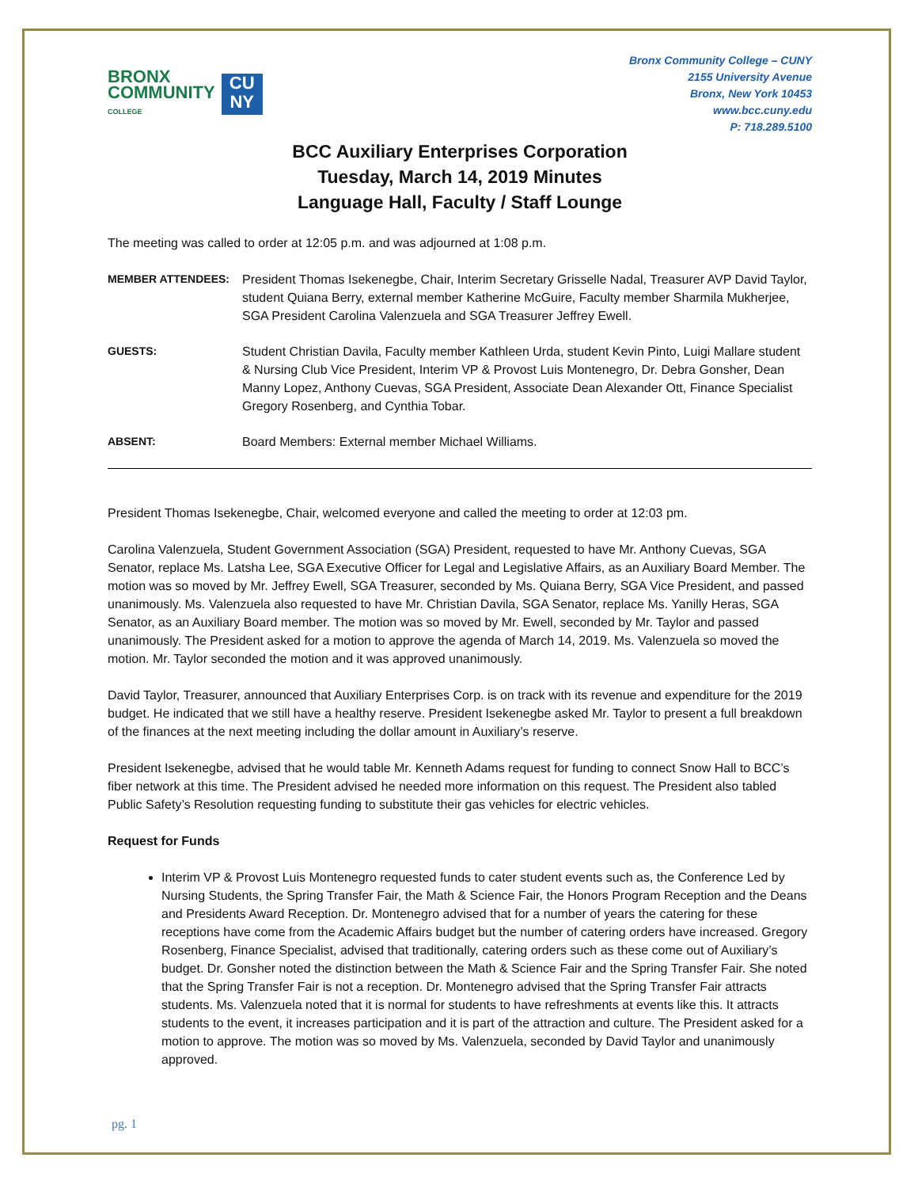BRONX
COMMUNITY
COLLEGE
CU
NY
Bronx Community College – CUNY
2155 University Avenue
Bronx, New York 10453
www.bcc.cuny.edu
P: 718.289.5100
BCC Auxiliary Enterprises Corporation
Tuesday, March 14, 2019 Minutes
Language Hall, Faculty / Staff Lounge
The meeting was called to order at 12:05 p.m. and was adjourned at 1:08 p.m.
MEMBER ATTENDEES: President Thomas Isekenegbe, Chair, Interim Secretary Grisselle Nadal, Treasurer AVP David Taylor, student Quiana Berry, external member Katherine McGuire, Faculty member Sharmila Mukherjee, SGA President Carolina Valenzuela and SGA Treasurer Jeffrey Ewell.
GUESTS: Student Christian Davila, Faculty member Kathleen Urda, student Kevin Pinto, Luigi Mallare student & Nursing Club Vice President, Interim VP & Provost Luis Montenegro, Dr. Debra Gonsher, Dean Manny Lopez, Anthony Cuevas, SGA President, Associate Dean Alexander Ott, Finance Specialist Gregory Rosenberg, and Cynthia Tobar.
ABSENT: Board Members: External member Michael Williams.
President Thomas Isekenegbe, Chair, welcomed everyone and called the meeting to order at 12:03 pm.
Carolina Valenzuela, Student Government Association (SGA) President, requested to have Mr. Anthony Cuevas, SGA Senator, replace Ms. Latsha Lee, SGA Executive Officer for Legal and Legislative Affairs, as an Auxiliary Board Member. The motion was so moved by Mr. Jeffrey Ewell, SGA Treasurer, seconded by Ms. Quiana Berry, SGA Vice President, and passed unanimously. Ms. Valenzuela also requested to have Mr. Christian Davila, SGA Senator, replace Ms. Yanilly Heras, SGA Senator, as an Auxiliary Board member. The motion was so moved by Mr. Ewell, seconded by Mr. Taylor and passed unanimously. The President asked for a motion to approve the agenda of March 14, 2019. Ms. Valenzuela so moved the motion. Mr. Taylor seconded the motion and it was approved unanimously.
David Taylor, Treasurer, announced that Auxiliary Enterprises Corp. is on track with its revenue and expenditure for the 2019 budget. He indicated that we still have a healthy reserve. President Isekenegbe asked Mr. Taylor to present a full breakdown of the finances at the next meeting including the dollar amount in Auxiliary’s reserve.
President Isekenegbe, advised that he would table Mr. Kenneth Adams request for funding to connect Snow Hall to BCC’s fiber network at this time. The President advised he needed more information on this request. The President also tabled Public Safety’s Resolution requesting funding to substitute their gas vehicles for electric vehicles.
Request for Funds
Interim VP & Provost Luis Montenegro requested funds to cater student events such as, the Conference Led by Nursing Students, the Spring Transfer Fair, the Math & Science Fair, the Honors Program Reception and the Deans and Presidents Award Reception. Dr. Montenegro advised that for a number of years the catering for these receptions have come from the Academic Affairs budget but the number of catering orders have increased. Gregory Rosenberg, Finance Specialist, advised that traditionally, catering orders such as these come out of Auxiliary’s budget. Dr. Gonsher noted the distinction between the Math & Science Fair and the Spring Transfer Fair. She noted that the Spring Transfer Fair is not a reception. Dr. Montenegro advised that the Spring Transfer Fair attracts students. Ms. Valenzuela noted that it is normal for students to have refreshments at events like this. It attracts students to the event, it increases participation and it is part of the attraction and culture. The President asked for a motion to approve. The motion was so moved by Ms. Valenzuela, seconded by David Taylor and unanimously approved.
pg. 1